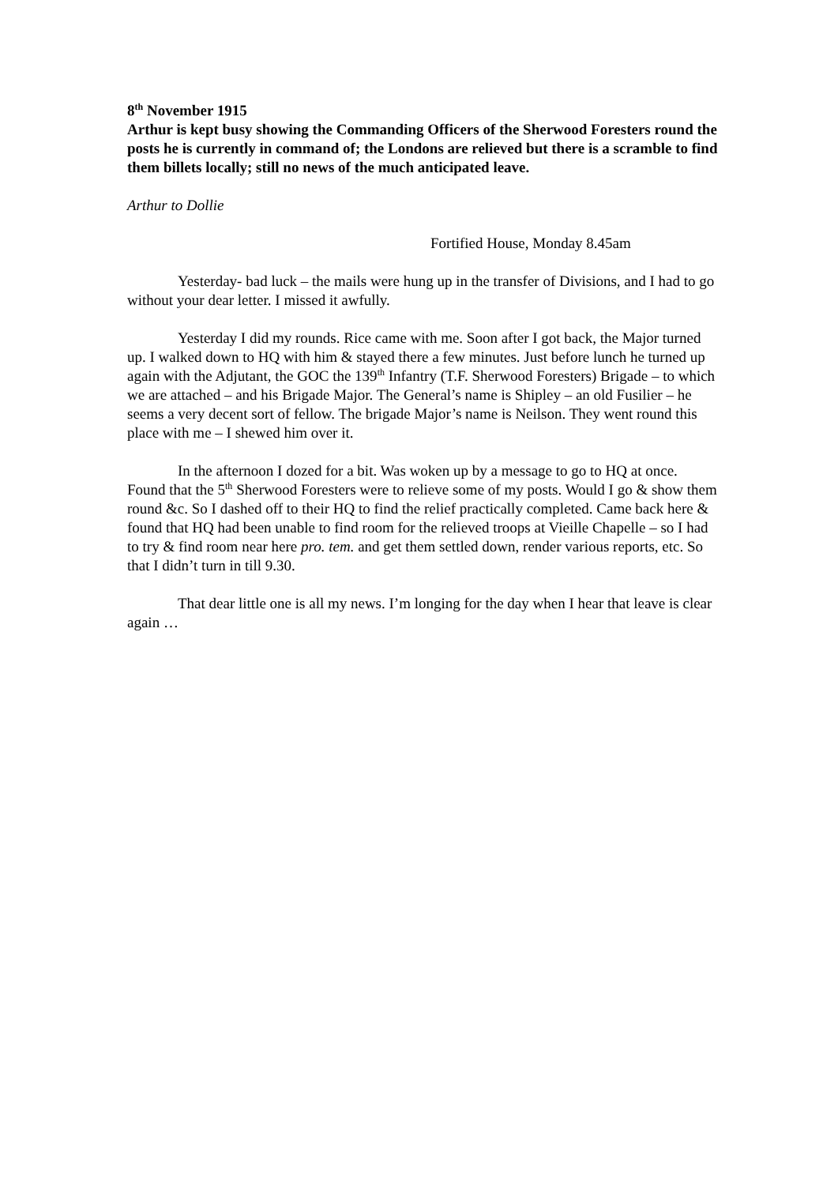8<sup>th</sup> November 1915
Arthur is kept busy showing the Commanding Officers of the Sherwood Foresters round the posts he is currently in command of; the Londons are relieved but there is a scramble to find them billets locally; still no news of the much anticipated leave.
Arthur to Dollie
Fortified House, Monday 8.45am
Yesterday- bad luck – the mails were hung up in the transfer of Divisions, and I had to go without your dear letter. I missed it awfully.
Yesterday I did my rounds. Rice came with me. Soon after I got back, the Major turned up. I walked down to HQ with him & stayed there a few minutes. Just before lunch he turned up again with the Adjutant, the GOC the 139<sup>th</sup> Infantry (T.F. Sherwood Foresters) Brigade – to which we are attached – and his Brigade Major. The General’s name is Shipley – an old Fusilier – he seems a very decent sort of fellow. The brigade Major’s name is Neilson. They went round this place with me – I shewed him over it.
In the afternoon I dozed for a bit. Was woken up by a message to go to HQ at once. Found that the 5<sup>th</sup> Sherwood Foresters were to relieve some of my posts. Would I go & show them round &c. So I dashed off to their HQ to find the relief practically completed. Came back here & found that HQ had been unable to find room for the relieved troops at Vieille Chapelle – so I had to try & find room near here pro. tem. and get them settled down, render various reports, etc. So that I didn’t turn in till 9.30.
That dear little one is all my news. I’m longing for the day when I hear that leave is clear again …